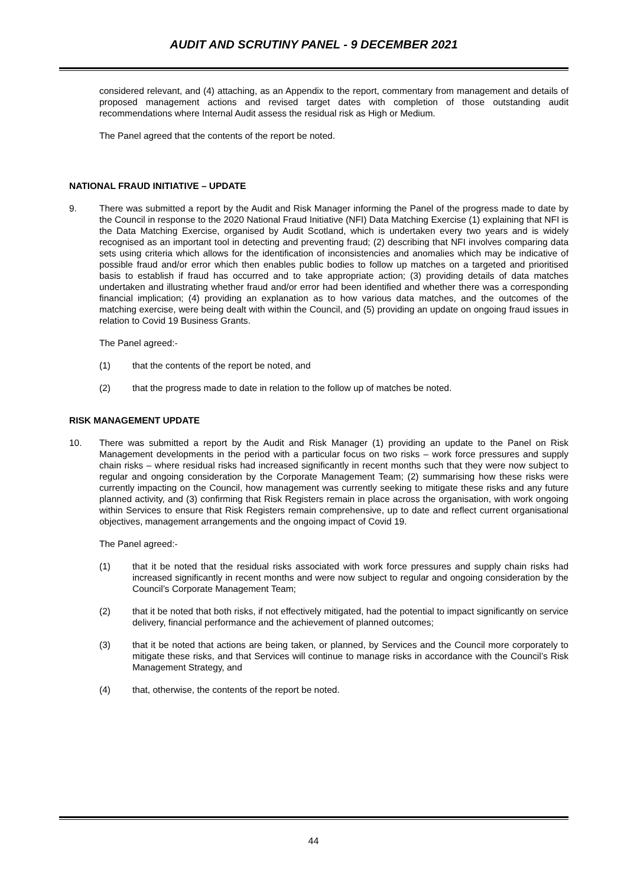AUDIT AND SCRUTINY PANEL - 9 DECEMBER 2021
considered relevant, and (4) attaching, as an Appendix to the report, commentary from management and details of proposed management actions and revised target dates with completion of those outstanding audit recommendations where Internal Audit assess the residual risk as High or Medium.
The Panel agreed that the contents of the report be noted.
NATIONAL FRAUD INITIATIVE – UPDATE
9. There was submitted a report by the Audit and Risk Manager informing the Panel of the progress made to date by the Council in response to the 2020 National Fraud Initiative (NFI) Data Matching Exercise (1) explaining that NFI is the Data Matching Exercise, organised by Audit Scotland, which is undertaken every two years and is widely recognised as an important tool in detecting and preventing fraud; (2) describing that NFI involves comparing data sets using criteria which allows for the identification of inconsistencies and anomalies which may be indicative of possible fraud and/or error which then enables public bodies to follow up matches on a targeted and prioritised basis to establish if fraud has occurred and to take appropriate action; (3) providing details of data matches undertaken and illustrating whether fraud and/or error had been identified and whether there was a corresponding financial implication; (4) providing an explanation as to how various data matches, and the outcomes of the matching exercise, were being dealt with within the Council, and (5) providing an update on ongoing fraud issues in relation to Covid 19 Business Grants.
The Panel agreed:-
(1) that the contents of the report be noted, and
(2) that the progress made to date in relation to the follow up of matches be noted.
RISK MANAGEMENT UPDATE
10. There was submitted a report by the Audit and Risk Manager (1) providing an update to the Panel on Risk Management developments in the period with a particular focus on two risks – work force pressures and supply chain risks – where residual risks had increased significantly in recent months such that they were now subject to regular and ongoing consideration by the Corporate Management Team; (2) summarising how these risks were currently impacting on the Council, how management was currently seeking to mitigate these risks and any future planned activity, and (3) confirming that Risk Registers remain in place across the organisation, with work ongoing within Services to ensure that Risk Registers remain comprehensive, up to date and reflect current organisational objectives, management arrangements and the ongoing impact of Covid 19.
The Panel agreed:-
(1) that it be noted that the residual risks associated with work force pressures and supply chain risks had increased significantly in recent months and were now subject to regular and ongoing consideration by the Council’s Corporate Management Team;
(2) that it be noted that both risks, if not effectively mitigated, had the potential to impact significantly on service delivery, financial performance and the achievement of planned outcomes;
(3) that it be noted that actions are being taken, or planned, by Services and the Council more corporately to mitigate these risks, and that Services will continue to manage risks in accordance with the Council’s Risk Management Strategy, and
(4) that, otherwise, the contents of the report be noted.
44